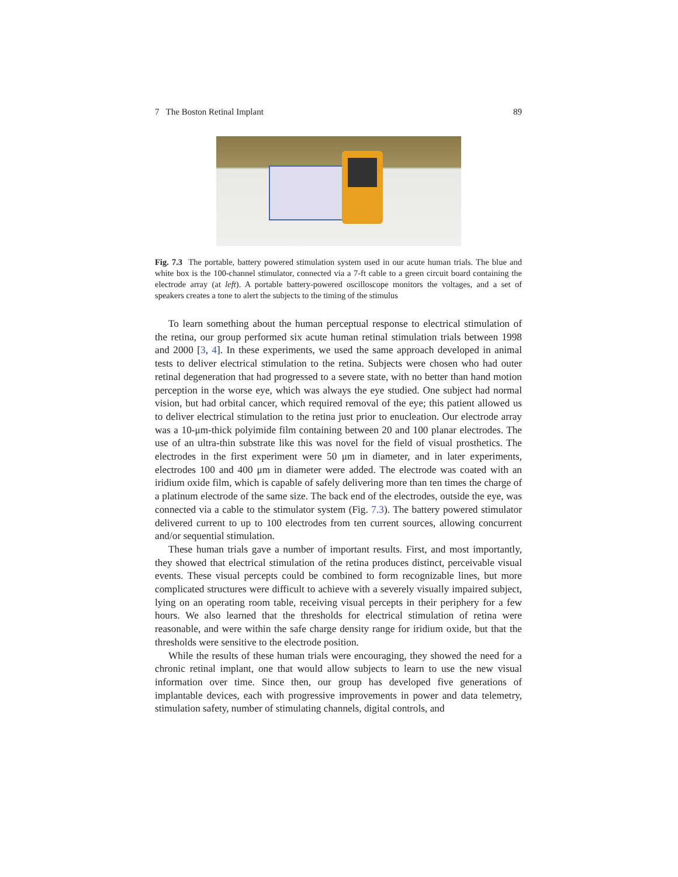7 The Boston Retinal Implant 89
Fig. 7.3 The portable, battery powered stimulation system used in our acute human trials. The blue and white box is the 100-channel stimulator, connected via a 7-ft cable to a green circuit board containing the electrode array (at left). A portable battery-powered oscilloscope monitors the voltages, and a set of speakers creates a tone to alert the subjects to the timing of the stimulus
To learn something about the human perceptual response to electrical stimulation of the retina, our group performed six acute human retinal stimulation trials between 1998 and 2000 [3, 4]. In these experiments, we used the same approach developed in animal tests to deliver electrical stimulation to the retina. Subjects were chosen who had outer retinal degeneration that had progressed to a severe state, with no better than hand motion perception in the worse eye, which was always the eye studied. One subject had normal vision, but had orbital cancer, which required removal of the eye; this patient allowed us to deliver electrical stimulation to the retina just prior to enucleation. Our electrode array was a 10-μm-thick polyimide film containing between 20 and 100 planar electrodes. The use of an ultra-thin substrate like this was novel for the field of visual prosthetics. The electrodes in the first experiment were 50 μm in diameter, and in later experiments, electrodes 100 and 400 μm in diameter were added. The electrode was coated with an iridium oxide film, which is capable of safely delivering more than ten times the charge of a platinum electrode of the same size. The back end of the electrodes, outside the eye, was connected via a cable to the stimulator system (Fig. 7.3). The battery powered stimulator delivered current to up to 100 electrodes from ten current sources, allowing concurrent and/or sequential stimulation.
These human trials gave a number of important results. First, and most importantly, they showed that electrical stimulation of the retina produces distinct, perceivable visual events. These visual percepts could be combined to form recognizable lines, but more complicated structures were difficult to achieve with a severely visually impaired subject, lying on an operating room table, receiving visual percepts in their periphery for a few hours. We also learned that the thresholds for electrical stimulation of retina were reasonable, and were within the safe charge density range for iridium oxide, but that the thresholds were sensitive to the electrode position.
While the results of these human trials were encouraging, they showed the need for a chronic retinal implant, one that would allow subjects to learn to use the new visual information over time. Since then, our group has developed five generations of implantable devices, each with progressive improvements in power and data telemetry, stimulation safety, number of stimulating channels, digital controls, and